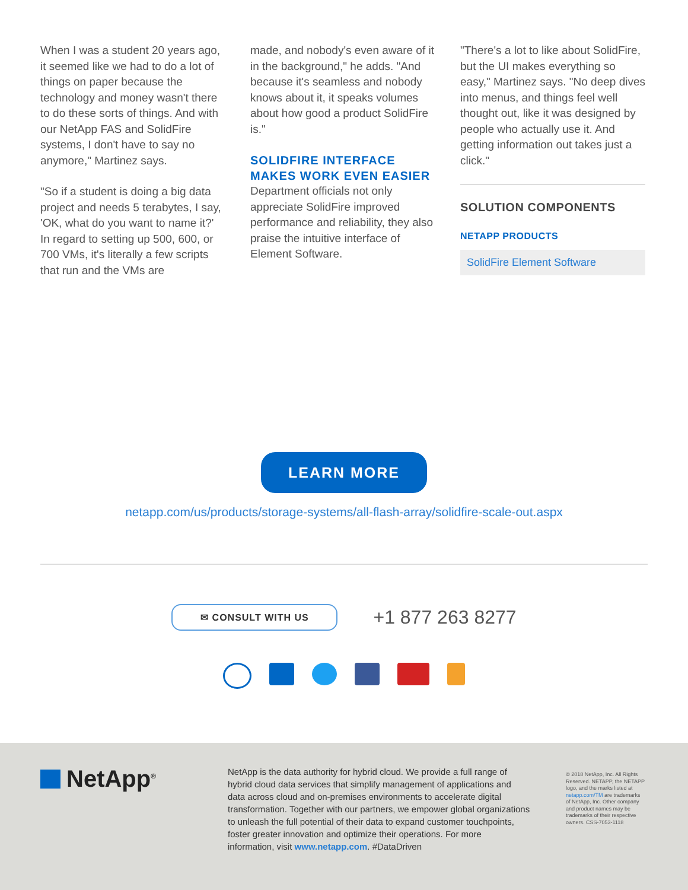When I was a student 20 years ago, it seemed like we had to do a lot of things on paper because the technology and money wasn't there to do these sorts of things. And with our NetApp FAS and SolidFire systems, I don't have to say no anymore," Martinez says.
"So if a student is doing a big data project and needs 5 terabytes, I say, 'OK, what do you want to name it?' In regard to setting up 500, 600, or 700 VMs, it's literally a few scripts that run and the VMs are
made, and nobody's even aware of it in the background," he adds. "And because it's seamless and nobody knows about it, it speaks volumes about how good a product SolidFire is."
SOLIDFIRE INTERFACE MAKES WORK EVEN EASIER
Department officials not only appreciate SolidFire improved performance and reliability, they also praise the intuitive interface of Element Software.
"There's a lot to like about SolidFire, but the UI makes everything so easy," Martinez says. "No deep dives into menus, and things feel well thought out, like it was designed by people who actually use it. And getting information out takes just a click."
SOLUTION COMPONENTS
NETAPP PRODUCTS
SolidFire Element Software
LEARN MORE
netapp.com/us/products/storage-systems/all-flash-array/solidfire-scale-out.aspx
✉ CONSULT WITH US
+1 877 263 8277
NetApp<sup>®</sup>
NetApp is the data authority for hybrid cloud. We provide a full range of hybrid cloud data services that simplify management of applications and data across cloud and on-premises environments to accelerate digital transformation. Together with our partners, we empower global organizations to unleash the full potential of their data to expand customer touchpoints, foster greater innovation and optimize their operations. For more information, visit www.netapp.com. #DataDriven
© 2018 NetApp, Inc. All Rights Reserved. NETAPP, the NETAPP logo, and the marks listed at netapp.com/TM are trademarks of NetApp, Inc. Other company and product names may be trademarks of their respective owners. CSS-7053-1118